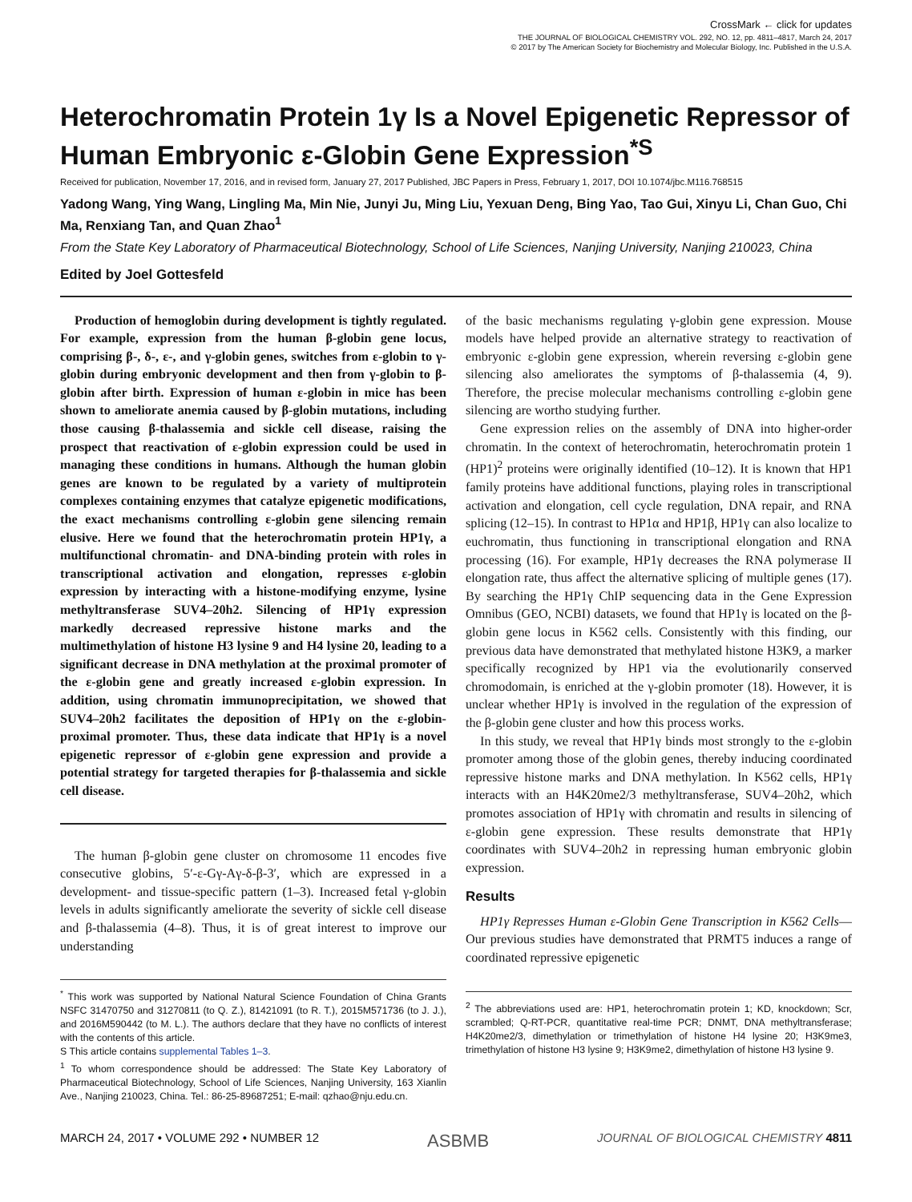CrossMark ← click for updates
THE JOURNAL OF BIOLOGICAL CHEMISTRY VOL. 292, NO. 12, pp. 4811–4817, March 24, 2017
© 2017 by The American Society for Biochemistry and Molecular Biology, Inc. Published in the U.S.A.
Heterochromatin Protein 1γ Is a Novel Epigenetic Repressor of Human Embryonic ε-Globin Gene Expression<sup>*S</sup>
Received for publication, November 17, 2016, and in revised form, January 27, 2017 Published, JBC Papers in Press, February 1, 2017, DOI 10.1074/jbc.M116.768515
Yadong Wang, Ying Wang, Lingling Ma, Min Nie, Junyi Ju, Ming Liu, Yexuan Deng, Bing Yao, Tao Gui, Xinyu Li, Chan Guo, Chi Ma, Renxiang Tan, and Quan Zhao<sup>1</sup>
From the State Key Laboratory of Pharmaceutical Biotechnology, School of Life Sciences, Nanjing University, Nanjing 210023, China
Edited by Joel Gottesfeld
Production of hemoglobin during development is tightly regulated. For example, expression from the human β-globin gene locus, comprising β-, δ-, ε-, and γ-globin genes, switches from ε-globin to γ-globin during embryonic development and then from γ-globin to β-globin after birth. Expression of human ε-globin in mice has been shown to ameliorate anemia caused by β-globin mutations, including those causing β-thalassemia and sickle cell disease, raising the prospect that reactivation of ε-globin expression could be used in managing these conditions in humans. Although the human globin genes are known to be regulated by a variety of multiprotein complexes containing enzymes that catalyze epigenetic modifications, the exact mechanisms controlling ε-globin gene silencing remain elusive. Here we found that the heterochromatin protein HP1γ, a multifunctional chromatin- and DNA-binding protein with roles in transcriptional activation and elongation, represses ε-globin expression by interacting with a histone-modifying enzyme, lysine methyltransferase SUV4–20h2. Silencing of HP1γ expression markedly decreased repressive histone marks and the multimethylation of histone H3 lysine 9 and H4 lysine 20, leading to a significant decrease in DNA methylation at the proximal promoter of the ε-globin gene and greatly increased ε-globin expression. In addition, using chromatin immunoprecipitation, we showed that SUV4–20h2 facilitates the deposition of HP1γ on the ε-globin-proximal promoter. Thus, these data indicate that HP1γ is a novel epigenetic repressor of ε-globin gene expression and provide a potential strategy for targeted therapies for β-thalassemia and sickle cell disease.
The human β-globin gene cluster on chromosome 11 encodes five consecutive globins, 5′-ε-Gγ-Aγ-δ-β-3′, which are expressed in a development- and tissue-specific pattern (1–3). Increased fetal γ-globin levels in adults significantly ameliorate the severity of sickle cell disease and β-thalassemia (4–8). Thus, it is of great interest to improve our understanding
<sup>*</sup> This work was supported by National Natural Science Foundation of China Grants NSFC 31470750 and 31270811 (to Q. Z.), 81421091 (to R. T.), 2015M571736 (to J. J.), and 2016M590442 (to M. L.). The authors declare that they have no conflicts of interest with the contents of this article.
S This article contains supplemental Tables 1–3.
<sup>1</sup> To whom correspondence should be addressed: The State Key Laboratory of Pharmaceutical Biotechnology, School of Life Sciences, Nanjing University, 163 Xianlin Ave., Nanjing 210023, China. Tel.: 86-25-89687251; E-mail: qzhao@nju.edu.cn.
of the basic mechanisms regulating γ-globin gene expression. Mouse models have helped provide an alternative strategy to reactivation of embryonic ε-globin gene expression, wherein reversing ε-globin gene silencing also ameliorates the symptoms of β-thalassemia (4, 9). Therefore, the precise molecular mechanisms controlling ε-globin gene silencing are wortho studying further.
Gene expression relies on the assembly of DNA into higher-order chromatin. In the context of heterochromatin, heterochromatin protein 1 (HP1)<sup>2</sup> proteins were originally identified (10–12). It is known that HP1 family proteins have additional functions, playing roles in transcriptional activation and elongation, cell cycle regulation, DNA repair, and RNA splicing (12–15). In contrast to HP1α and HP1β, HP1γ can also localize to euchromatin, thus functioning in transcriptional elongation and RNA processing (16). For example, HP1γ decreases the RNA polymerase II elongation rate, thus affect the alternative splicing of multiple genes (17). By searching the HP1γ ChIP sequencing data in the Gene Expression Omnibus (GEO, NCBI) datasets, we found that HP1γ is located on the β-globin gene locus in K562 cells. Consistently with this finding, our previous data have demonstrated that methylated histone H3K9, a marker specifically recognized by HP1 via the evolutionarily conserved chromodomain, is enriched at the γ-globin promoter (18). However, it is unclear whether HP1γ is involved in the regulation of the expression of the β-globin gene cluster and how this process works.
In this study, we reveal that HP1γ binds most strongly to the ε-globin promoter among those of the globin genes, thereby inducing coordinated repressive histone marks and DNA methylation. In K562 cells, HP1γ interacts with an H4K20me2/3 methyltransferase, SUV4–20h2, which promotes association of HP1γ with chromatin and results in silencing of ε-globin gene expression. These results demonstrate that HP1γ coordinates with SUV4–20h2 in repressing human embryonic globin expression.
Results
HP1γ Represses Human ε-Globin Gene Transcription in K562 Cells—Our previous studies have demonstrated that PRMT5 induces a range of coordinated repressive epigenetic
<sup>2</sup> The abbreviations used are: HP1, heterochromatin protein 1; KD, knockdown; Scr, scrambled; Q-RT-PCR, quantitative real-time PCR; DNMT, DNA methyltransferase; H4K20me2/3, dimethylation or trimethylation of histone H4 lysine 20; H3K9me3, trimethylation of histone H3 lysine 9; H3K9me2, dimethylation of histone H3 lysine 9.
MARCH 24, 2017 • VOLUME 292 • NUMBER 12 ASBMB JOURNAL OF BIOLOGICAL CHEMISTRY 4811